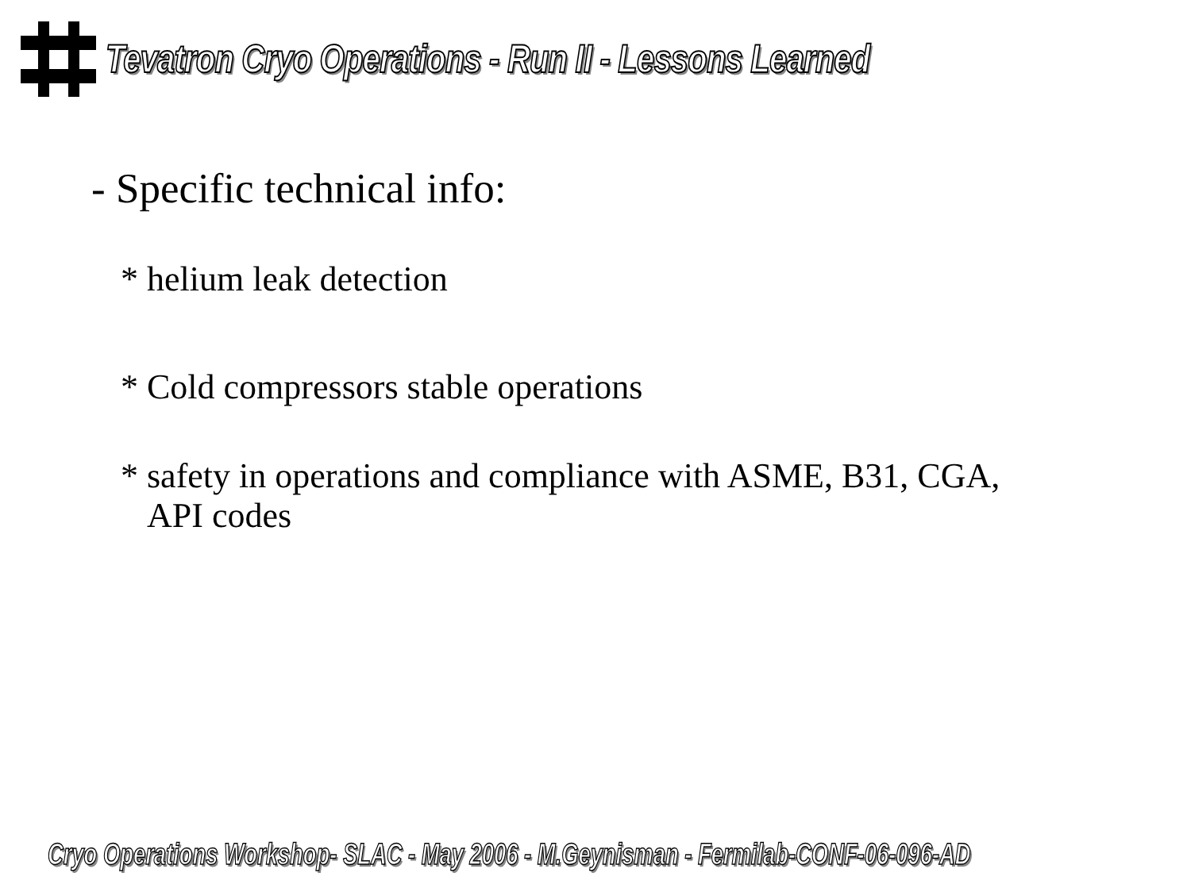Tevatron Cryo Operations - Run II - Lessons Learned
- Specific technical info:
* helium leak detection
* Cold compressors stable operations
* safety in operations and compliance with ASME, B31, CGA,
API codes
Cryo Operations Workshop- SLAC - May 2006 - M.Geynisman - Fermilab-CONF-06-096-AD